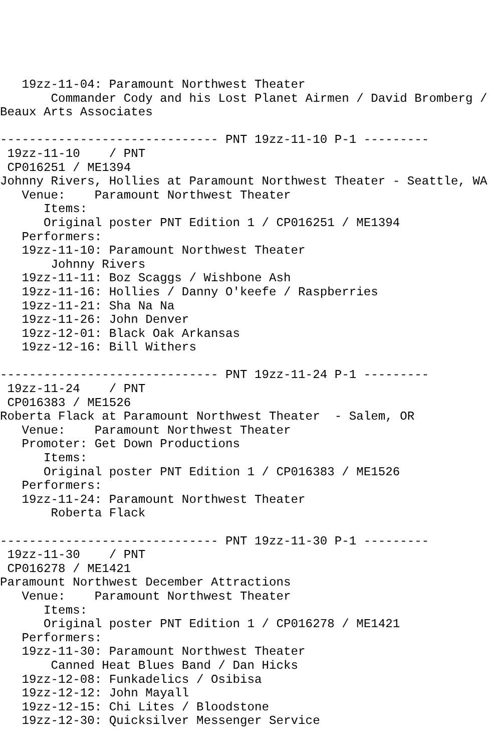19zz-11-04: Paramount Northwest Theater
       Commander Cody and his Lost Planet Airmen / David Bromberg /
Beaux Arts Associates

------------------------------ PNT 19zz-11-10 P-1 ---------
 19zz-11-10    / PNT
 CP016251 / ME1394
Johnny Rivers, Hollies at Paramount Northwest Theater - Seattle, WA
   Venue:    Paramount Northwest Theater
      Items:
      Original poster PNT Edition 1 / CP016251 / ME1394
   Performers:
   19zz-11-10: Paramount Northwest Theater
       Johnny Rivers
   19zz-11-11: Boz Scaggs / Wishbone Ash
   19zz-11-16: Hollies / Danny O'keefe / Raspberries
   19zz-11-21: Sha Na Na
   19zz-11-26: John Denver
   19zz-12-01: Black Oak Arkansas
   19zz-12-16: Bill Withers

------------------------------ PNT 19zz-11-24 P-1 ---------
 19zz-11-24    / PNT
 CP016383 / ME1526
Roberta Flack at Paramount Northwest Theater  - Salem, OR
   Venue:    Paramount Northwest Theater
   Promoter: Get Down Productions
      Items:
      Original poster PNT Edition 1 / CP016383 / ME1526
   Performers:
   19zz-11-24: Paramount Northwest Theater
       Roberta Flack

------------------------------ PNT 19zz-11-30 P-1 ---------
 19zz-11-30    / PNT
 CP016278 / ME1421
Paramount Northwest December Attractions
   Venue:    Paramount Northwest Theater
      Items:
      Original poster PNT Edition 1 / CP016278 / ME1421
   Performers:
   19zz-11-30: Paramount Northwest Theater
       Canned Heat Blues Band / Dan Hicks
   19zz-12-08: Funkadelics / Osibisa
   19zz-12-12: John Mayall
   19zz-12-15: Chi Lites / Bloodstone
   19zz-12-30: Quicksilver Messenger Service